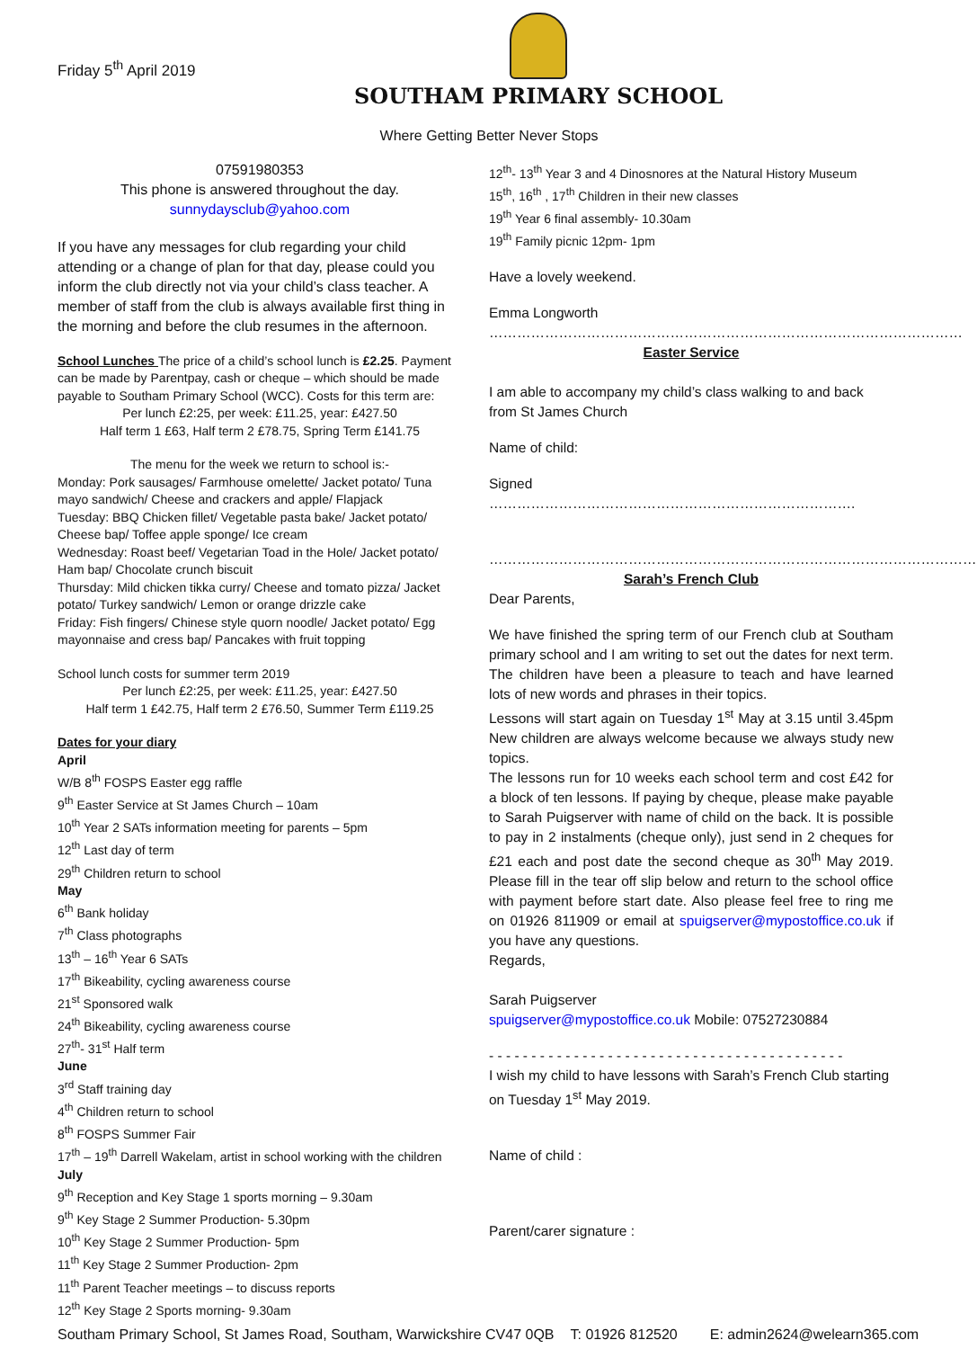Friday 5<sup>th</sup> April 2019
SOUTHAM PRIMARY SCHOOL
Where Getting Better Never Stops
07591980353
This phone is answered throughout the day.
sunnydaysclub@yahoo.com
If you have any messages for club regarding your child attending or a change of plan for that day, please could you inform the club directly not via your child’s class teacher. A member of staff from the club is always available first thing in the morning and before the club resumes in the afternoon.
School Lunches The price of a child’s school lunch is £2.25. Payment can be made by Parentpay, cash or cheque – which should be made payable to Southam Primary School (WCC). Costs for this term are:
Per lunch £2:25, per week: £11.25, year: £427.50
Half term 1 £63, Half term 2 £78.75, Spring Term £141.75
The menu for the week we return to school is:-
Monday: Pork sausages/ Farmhouse omelette/ Jacket potato/ Tuna mayo sandwich/ Cheese and crackers and apple/ Flapjack
Tuesday: BBQ Chicken fillet/ Vegetable pasta bake/ Jacket potato/ Cheese bap/ Toffee apple sponge/ Ice cream
Wednesday: Roast beef/ Vegetarian Toad in the Hole/ Jacket potato/ Ham bap/ Chocolate crunch biscuit
Thursday: Mild chicken tikka curry/ Cheese and tomato pizza/ Jacket potato/ Turkey sandwich/ Lemon or orange drizzle cake
Friday: Fish fingers/ Chinese style quorn noodle/ Jacket potato/ Egg mayonnaise and cress bap/ Pancakes with fruit topping
School lunch costs for summer term 2019
Per lunch £2:25, per week: £11.25, year: £427.50
Half term 1 £42.75, Half term 2 £76.50, Summer Term £119.25
Dates for your diary
April
W/B 8<sup>th</sup> FOSPS Easter egg raffle
9<sup>th</sup> Easter Service at St James Church – 10am
10<sup>th</sup> Year 2 SATs information meeting for parents – 5pm
12<sup>th</sup> Last day of term
29<sup>th</sup> Children return to school
May
6<sup>th</sup> Bank holiday
7<sup>th</sup> Class photographs
13<sup>th</sup> – 16<sup>th</sup> Year 6 SATs
17<sup>th</sup> Bikeability, cycling awareness course
21<sup>st</sup> Sponsored walk
24<sup>th</sup> Bikeability, cycling awareness course
27<sup>th</sup>- 31<sup>st</sup> Half term
June
3<sup>rd</sup> Staff training day
4<sup>th</sup> Children return to school
8<sup>th</sup> FOSPS Summer Fair
17<sup>th</sup> – 19<sup>th</sup> Darrell Wakelam, artist in school working with the children
July
9<sup>th</sup> Reception and Key Stage 1 sports morning – 9.30am
9<sup>th</sup> Key Stage 2 Summer Production- 5.30pm
10<sup>th</sup> Key Stage 2 Summer Production- 5pm
11<sup>th</sup> Key Stage 2 Summer Production- 2pm
11<sup>th</sup> Parent Teacher meetings – to discuss reports
12<sup>th</sup> Key Stage 2 Sports morning- 9.30am
12<sup>th</sup>- 13<sup>th</sup> Year 3 and 4 Dinosnores at the Natural History Museum
15<sup>th</sup>, 16<sup>th</sup> , 17<sup>th</sup> Children in their new classes
19<sup>th</sup> Year 6 final assembly- 10.30am
19<sup>th</sup> Family picnic 12pm- 1pm
Have a lovely weekend.
Emma Longworth
…………………………………………………………………………………………
Easter Service
I am able to accompany my child’s class walking to and back from St James Church
Name of child:
Signed …………………………………………………………………….
……………………………………………………………………………………………
Sarah’s French Club
Dear Parents,
We have finished the spring term of our French club at Southam primary school and I am writing to set out the dates for next term. The children have been a pleasure to teach and have learned lots of new words and phrases in their topics.
Lessons will start again on Tuesday 1<sup>st</sup> May at 3.15 until 3.45pm New children are always welcome because we always study new topics.
The lessons run for 10 weeks each school term and cost £42 for a block of ten lessons. If paying by cheque, please make payable to Sarah Puigserver with name of child on the back. It is possible to pay in 2 instalments (cheque only), just send in 2 cheques for £21 each and post date the second cheque as 30<sup>th</sup> May 2019. Please fill in the tear off slip below and return to the school office with payment before start date. Also please feel free to ring me on 01926 811909 or email at spuigserver@mypostoffice.co.uk if you have any questions.
Regards,
Sarah Puigserver
spuigserver@mypostoffice.co.uk Mobile: 07527230884
- - - - - - - - - - - - - - - - - - - - - - - - - - - - - - - - - - - - - - - - - -
I wish my child to have lessons with Sarah’s French Club starting on Tuesday 1<sup>st</sup> May 2019.
Name of child :
Parent/carer signature :
Southam Primary School, St James Road, Southam, Warwickshire CV47 0QB T: 01926 812520 E: admin2624@welearn365.com